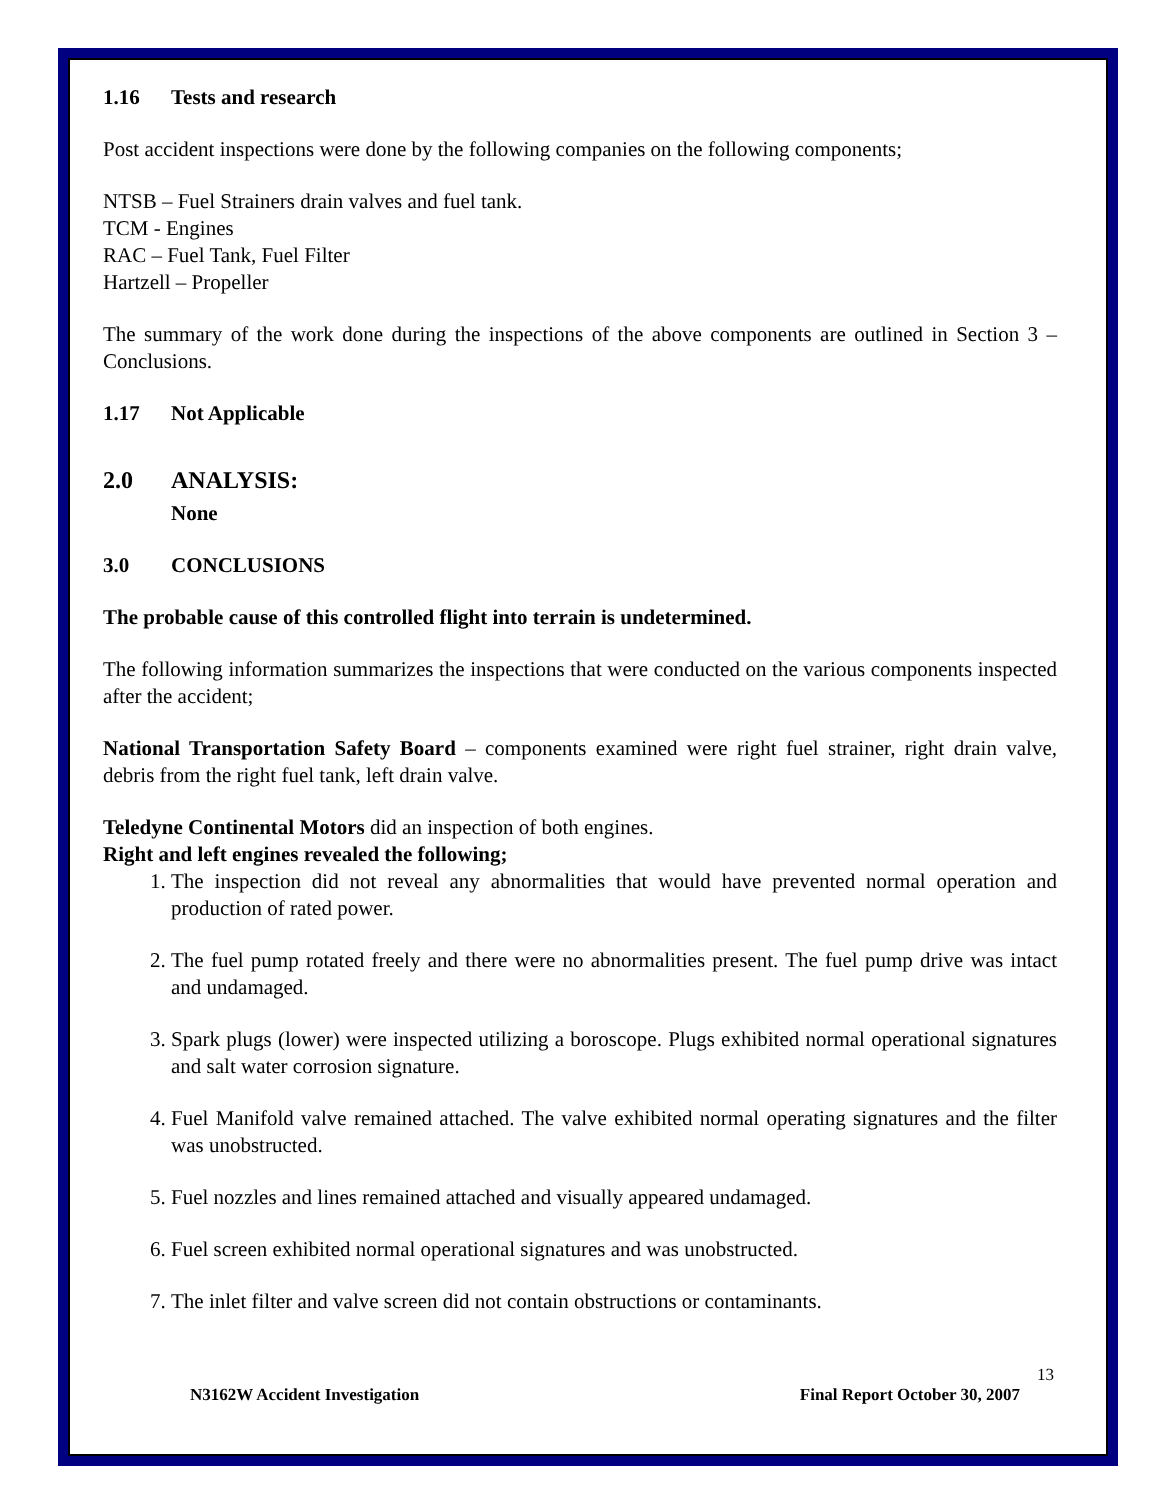1.16 Tests and research
Post accident inspections were done by the following companies on the following components;
NTSB – Fuel Strainers drain valves and fuel tank.
TCM - Engines
RAC – Fuel Tank, Fuel Filter
Hartzell – Propeller
The summary of the work done during the inspections of the above components are outlined in Section 3 – Conclusions.
1.17 Not Applicable
2.0 ANALYSIS:
None
3.0 CONCLUSIONS
The probable cause of this controlled flight into terrain is undetermined.
The following information summarizes the inspections that were conducted on the various components inspected after the accident;
National Transportation Safety Board – components examined were right fuel strainer, right drain valve, debris from the right fuel tank, left drain valve.
Teledyne Continental Motors did an inspection of both engines.
Right and left engines revealed the following;
1. The inspection did not reveal any abnormalities that would have prevented normal operation and production of rated power.
2. The fuel pump rotated freely and there were no abnormalities present. The fuel pump drive was intact and undamaged.
3. Spark plugs (lower) were inspected utilizing a boroscope. Plugs exhibited normal operational signatures and salt water corrosion signature.
4. Fuel Manifold valve remained attached. The valve exhibited normal operating signatures and the filter was unobstructed.
5. Fuel nozzles and lines remained attached and visually appeared undamaged.
6. Fuel screen exhibited normal operational signatures and was unobstructed.
7. The inlet filter and valve screen did not contain obstructions or contaminants.
13
N3162W Accident Investigation Final Report October 30, 2007